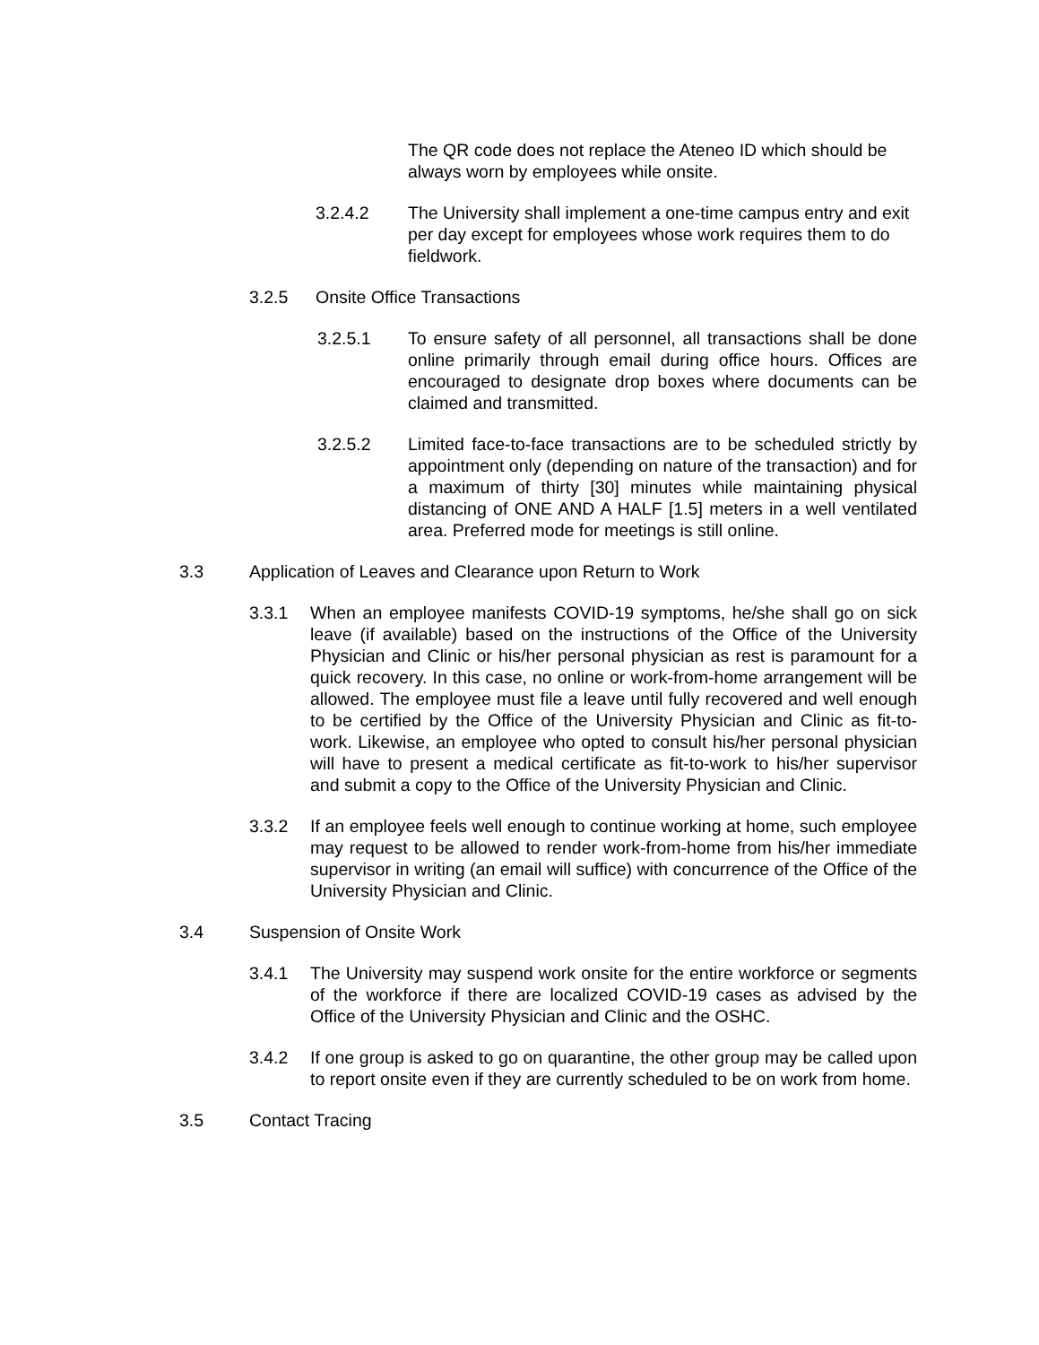The QR code does not replace the Ateneo ID which should be always worn by employees while onsite.
3.2.4.2 The University shall implement a one-time campus entry and exit per day except for employees whose work requires them to do fieldwork.
3.2.5 Onsite Office Transactions
3.2.5.1 To ensure safety of all personnel, all transactions shall be done online primarily through email during office hours. Offices are encouraged to designate drop boxes where documents can be claimed and transmitted.
3.2.5.2 Limited face-to-face transactions are to be scheduled strictly by appointment only (depending on nature of the transaction) and for a maximum of thirty [30] minutes while maintaining physical distancing of ONE AND A HALF [1.5] meters in a well ventilated area. Preferred mode for meetings is still online.
3.3 Application of Leaves and Clearance upon Return to Work
3.3.1 When an employee manifests COVID-19 symptoms, he/she shall go on sick leave (if available) based on the instructions of the Office of the University Physician and Clinic or his/her personal physician as rest is paramount for a quick recovery. In this case, no online or work-from-home arrangement will be allowed. The employee must file a leave until fully recovered and well enough to be certified by the Office of the University Physician and Clinic as fit-to-work. Likewise, an employee who opted to consult his/her personal physician will have to present a medical certificate as fit-to-work to his/her supervisor and submit a copy to the Office of the University Physician and Clinic.
3.3.2 If an employee feels well enough to continue working at home, such employee may request to be allowed to render work-from-home from his/her immediate supervisor in writing (an email will suffice) with concurrence of the Office of the University Physician and Clinic.
3.4 Suspension of Onsite Work
3.4.1 The University may suspend work onsite for the entire workforce or segments of the workforce if there are localized COVID-19 cases as advised by the Office of the University Physician and Clinic and the OSHC.
3.4.2 If one group is asked to go on quarantine, the other group may be called upon to report onsite even if they are currently scheduled to be on work from home.
3.5 Contact Tracing